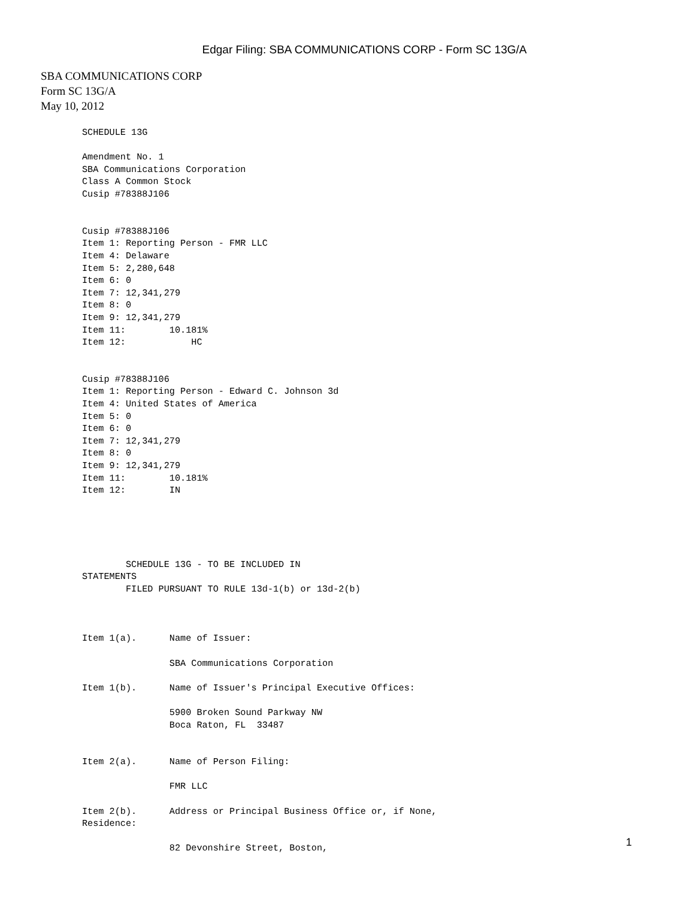Edgar Filing: SBA COMMUNICATIONS CORP - Form SC 13G/A
SBA COMMUNICATIONS CORP
Form SC 13G/A
May 10, 2012
SCHEDULE 13G

Amendment No. 1
SBA Communications Corporation
Class A Common Stock
Cusip #78388J106


Cusip #78388J106
Item 1: Reporting Person - FMR LLC
Item 4: Delaware
Item 5: 2,280,648
Item 6: 0
Item 7: 12,341,279
Item 8: 0
Item 9: 12,341,279
Item 11:        10.181%
Item 12:            HC


Cusip #78388J106
Item 1: Reporting Person - Edward C. Johnson 3d
Item 4: United States of America
Item 5: 0
Item 6: 0
Item 7: 12,341,279
Item 8: 0
Item 9: 12,341,279
Item 11:        10.181%
Item 12:        IN





        SCHEDULE 13G - TO BE INCLUDED IN
STATEMENTS
        FILED PURSUANT TO RULE 13d-1(b) or 13d-2(b)



Item 1(a).      Name of Issuer:

                SBA Communications Corporation

Item 1(b).      Name of Issuer's Principal Executive Offices:

                5900 Broken Sound Parkway NW
                Boca Raton, FL  33487


Item 2(a).      Name of Person Filing:

                FMR LLC

Item 2(b).      Address or Principal Business Office or, if None,
Residence:

                82 Devonshire Street, Boston,
1